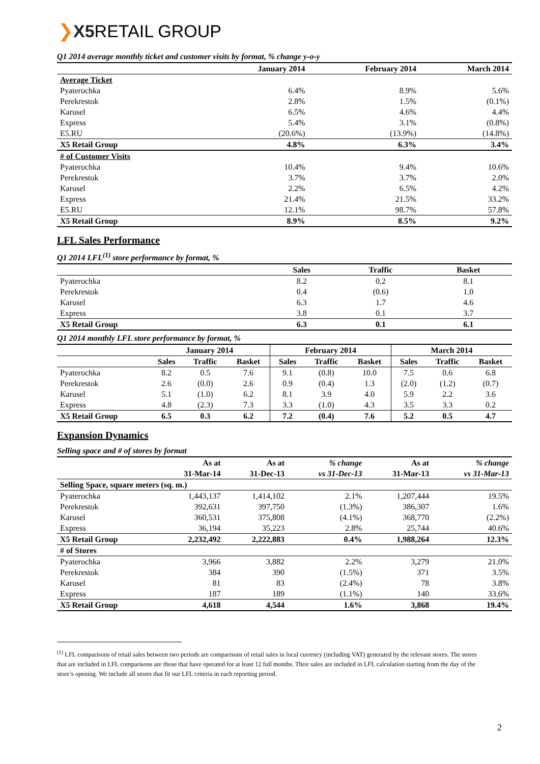❯X5 RETAIL GROUP
Q1 2014 average monthly ticket and customer visits by format, % change y-o-y
| | January 2014 | February 2014 | March 2014 |
| --- | --- | --- | --- |
| Average Ticket | | | |
| Pyaterochka | 6.4% | 8.9% | 5.6% |
| Perekrestok | 2.8% | 1.5% | (0.1%) |
| Karusel | 6.5% | 4.6% | 4.4% |
| Express | 5.4% | 3.1% | (0.8%) |
| E5.RU | (20.6%) | (13.9%) | (14.8%) |
| X5 Retail Group | 4.8% | 6.3% | 3.4% |
| # of Customer Visits | | | |
| Pyaterochka | 10.4% | 9.4% | 10.6% |
| Perekrestok | 3.7% | 3.7% | 2.0% |
| Karusel | 2.2% | 6.5% | 4.2% |
| Express | 21.4% | 21.5% | 33.2% |
| E5.RU | 12.1% | 98.7% | 57.8% |
| X5 Retail Group | 8.9% | 8.5% | 9.2% |
LFL Sales Performance
Q1 2014 LFL<sup>(1)</sup> store performance by format, %
| | Sales | Traffic | Basket |
| --- | --- | --- | --- |
| Pyaterochka | 8.2 | 0.2 | 8.1 |
| Perekrestok | 0.4 | (0.6) | 1.0 |
| Karusel | 6.3 | 1.7 | 4.6 |
| Express | 3.8 | 0.1 | 3.7 |
| X5 Retail Group | 6.3 | 0.1 | 6.1 |
Q1 2014 monthly LFL store performance by format, %
| | January 2014 | | | February 2014 | | | March 2014 | | |
| --- | --- | --- | --- | --- | --- | --- | --- | --- | --- |
| | Sales | Traffic | Basket | Sales | Traffic | Basket | Sales | Traffic | Basket |
| Pyaterochka | 8.2 | 0.5 | 7.6 | 9.1 | (0.8) | 10.0 | 7.5 | 0.6 | 6.8 |
| Perekrestok | 2.6 | (0.0) | 2.6 | 0.9 | (0.4) | 1.3 | (2.0) | (1.2) | (0.7) |
| Karusel | 5.1 | (1.0) | 6.2 | 8.1 | 3.9 | 4.0 | 5.9 | 2.2 | 3.6 |
| Express | 4.8 | (2.3) | 7.3 | 3.3 | (1.0) | 4.3 | 3.5 | 3.3 | 0.2 |
| X5 Retail Group | 6.5 | 0.3 | 6.2 | 7.2 | (0.4) | 7.6 | 5.2 | 0.5 | 4.7 |
Expansion Dynamics
Selling space and # of stores by format
| | As at | As at | % change | As at | % change |
| --- | --- | --- | --- | --- | --- |
| | 31-Mar-14 | 31-Dec-13 | vs 31-Dec-13 | 31-Mar-13 | vs 31-Mar-13 |
| Selling Space, square meters (sq. m.) | | | | | |
| Pyaterochka | 1,443,137 | 1,414,102 | 2.1% | 1,207,444 | 19.5% |
| Perekrestok | 392,631 | 397,750 | (1.3%) | 386,307 | 1.6% |
| Karusel | 360,531 | 375,808 | (4.1%) | 368,770 | (2.2%) |
| Express | 36,194 | 35,223 | 2.8% | 25,744 | 40.6% |
| X5 Retail Group | 2,232,492 | 2,222,883 | 0.4% | 1,988,264 | 12.3% |
| # of Stores | | | | | |
| Pyaterochka | 3,966 | 3,882 | 2.2% | 3,279 | 21.0% |
| Perekrestok | 384 | 390 | (1.5%) | 371 | 3.5% |
| Karusel | 81 | 83 | (2.4%) | 78 | 3.8% |
| Express | 187 | 189 | (1.1%) | 140 | 33.6% |
| X5 Retail Group | 4,618 | 4,544 | 1.6% | 3,868 | 19.4% |
<sup>(1)</sup> LFL comparisons of retail sales between two periods are comparisons of retail sales in local currency (including VAT) generated by the relevant stores. The stores that are included in LFL comparisons are those that have operated for at least 12 full months. Their sales are included in LFL calculation starting from the day of the store’s opening. We include all stores that fit our LFL criteria in each reporting period.
2